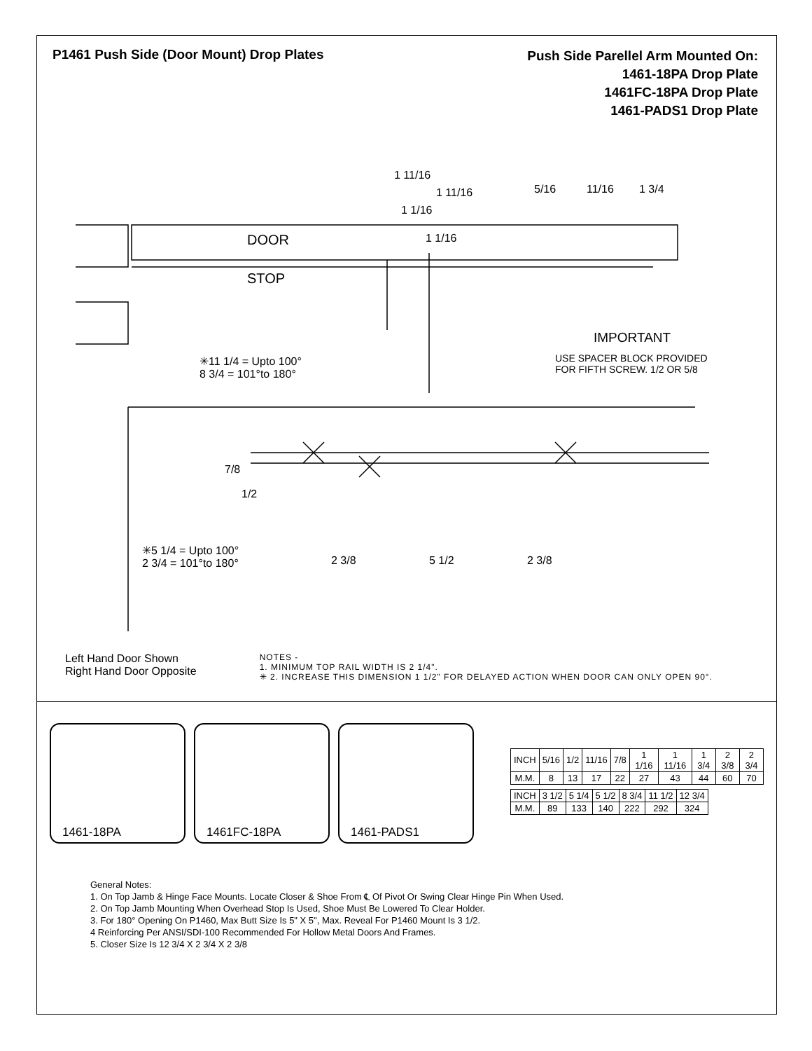P1461 Push Side (Door Mount) Drop Plates
Push Side Parellel Arm Mounted On:
1461-18PA Drop Plate
1461FC-18PA Drop Plate
1461-PADS1 Drop Plate
1 11/16
1 11/16
1 1/16
1 1/16
5/16 11/16 1 3/4
DOOR
STOP
IMPORTANT
USE SPACER BLOCK PROVIDED
FOR FIFTH SCREW. 1/2 OR 5/8
✳11 1/4 = Upto 100°
8 3/4 = 101°to 180°
7/8
1/2
✳5 1/4 = Upto 100°
2 3/4 = 101°to 180°
2 3/8 5 1/2 2 3/8
Left Hand Door Shown
Right Hand Door Opposite
NOTES -
1. MINIMUM TOP RAIL WIDTH IS 2 1/4".
✳ 2. INCREASE THIS DIMENSION 1 1/2" FOR DELAYED ACTION WHEN DOOR CAN ONLY OPEN 90°.
1461-18PA
1461FC-18PA
1461-PADS1
| INCH | 5/16 | 1/2 | 11/16 | 7/8 | 1 1/16 | 1 11/16 | 1 3/4 | 2 3/8 | 2 3/4 |
| M.M. | 8 | 13 | 17 | 22 | 27 | 43 | 44 | 60 | 70 |
| INCH | 3 1/2 | 5 1/4 | 5 1/2 | 8 3/4 | 11 1/2 | 12 3/4 |
| M.M. | 89 | 133 | 140 | 222 | 292 | 324 |
General Notes:
1. On Top Jamb & Hinge Face Mounts. Locate Closer & Shoe From ℄ Of Pivot Or Swing Clear Hinge Pin When Used.
2. On Top Jamb Mounting When Overhead Stop Is Used, Shoe Must Be Lowered To Clear Holder.
3. For 180° Opening On P1460, Max Butt Size Is 5" X 5", Max. Reveal For P1460 Mount Is 3 1/2.
4 Reinforcing Per ANSI/SDI-100 Recommended For Hollow Metal Doors And Frames.
5. Closer Size Is 12 3/4 X 2 3/4 X 2 3/8